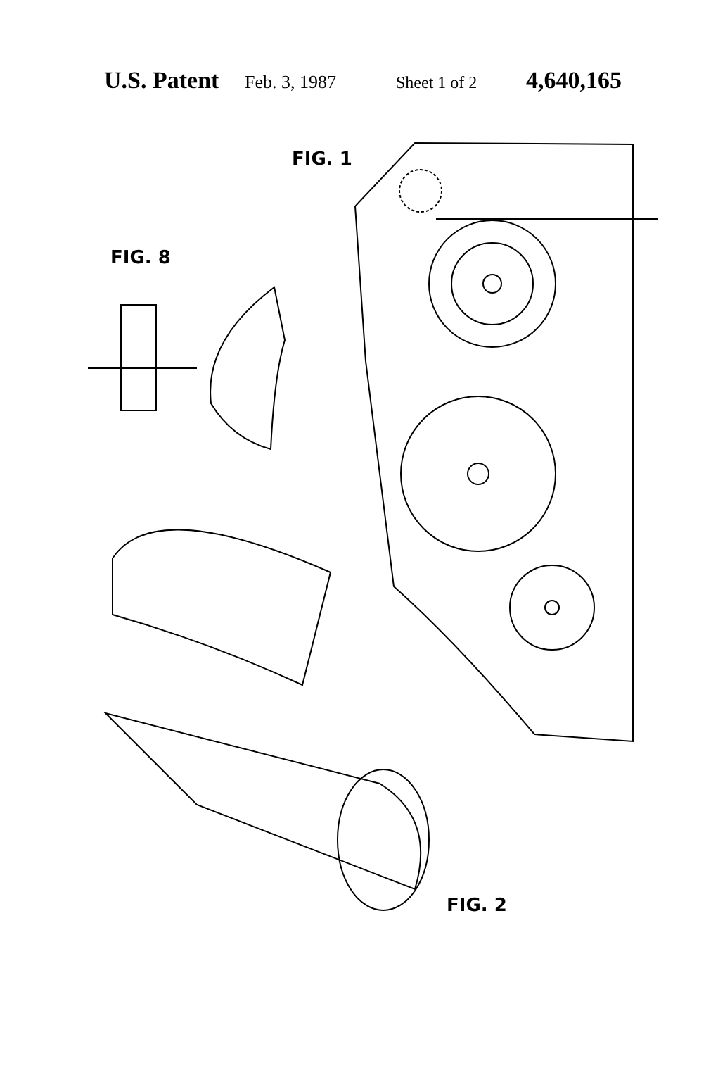U.S. Patent Feb. 3, 1987 Sheet 1 of 2 4,640,165
FIG. 1
FIG. 8
FIG. 2
26 20 24 22 17 14b 14a 16a 16 A 10 4 12 4 B D 18 C 84 72 100 106 104 30 108 102 22 20 A' A 18 B 42 12 50 38 54 10 48 52 46 30 36 C 44 D 34a 34b 32a 32b